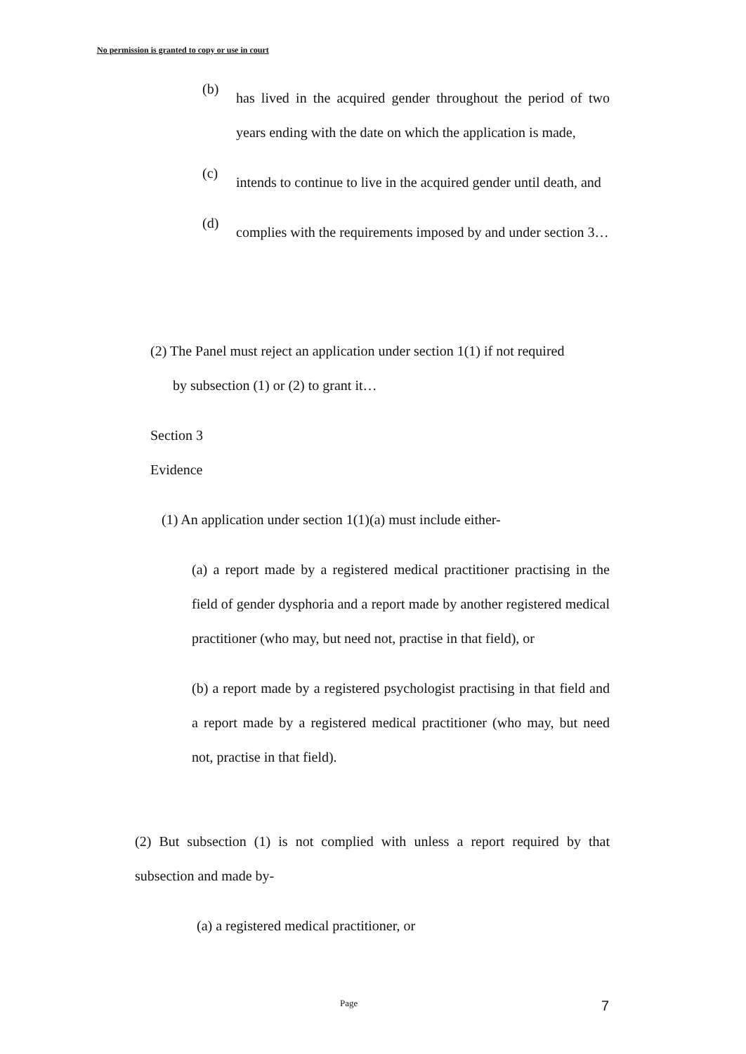No permission is granted to copy or use in court
(b)
has lived in the acquired gender throughout the period of two years ending with the date on which the application is made,
(c)
intends to continue to live in the acquired gender until death, and
(d)
complies with the requirements imposed by and under section 3…
(2) The Panel must reject an application under section 1(1) if not required
by subsection (1) or (2) to grant it…
Section 3
Evidence
(1) An application under section 1(1)(a) must include either-
(a) a report made by a registered medical practitioner practising in the field of gender dysphoria and a report made by another registered medical practitioner (who may, but need not, practise in that field), or
(b) a report made by a registered psychologist practising in that field and a report made by a registered medical practitioner (who may, but need not, practise in that field).
(2) But subsection (1) is not complied with unless a report required by that subsection and made by-
(a) a registered medical practitioner, or
Page 7